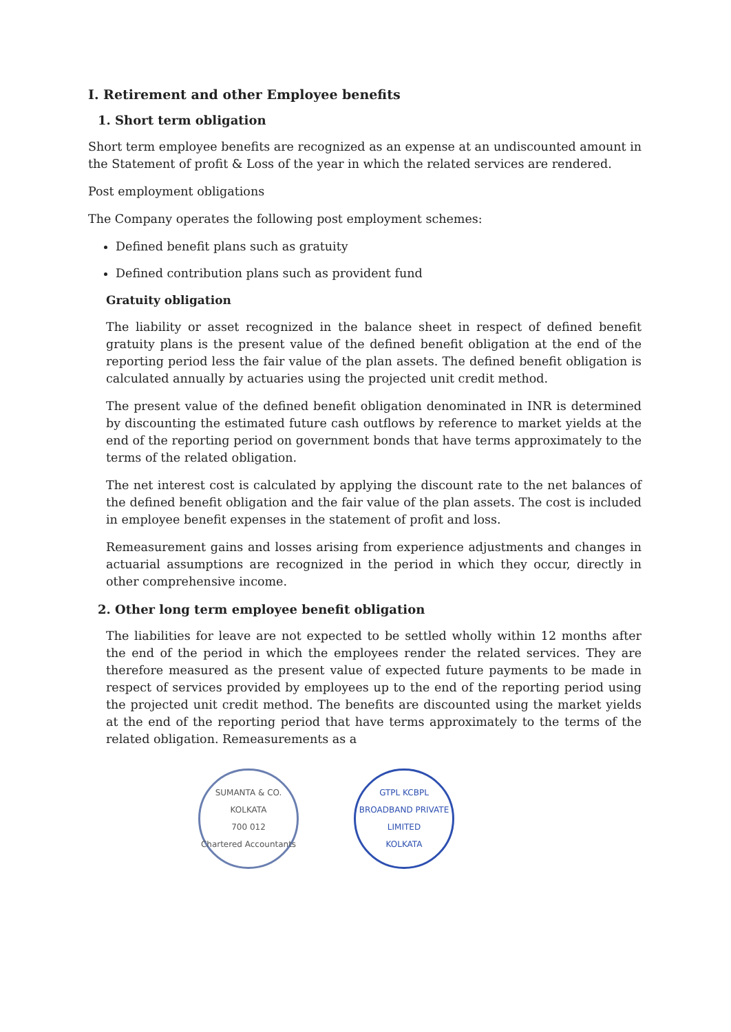I. Retirement and other Employee benefits
1. Short term obligation
Short term employee benefits are recognized as an expense at an undiscounted amount in the Statement of profit & Loss of the year in which the related services are rendered.
Post employment obligations
The Company operates the following post employment schemes:
Defined benefit plans such as gratuity
Defined contribution plans such as provident fund
Gratuity obligation
The liability or asset recognized in the balance sheet in respect of defined benefit gratuity plans is the present value of the defined benefit obligation at the end of the reporting period less the fair value of the plan assets. The defined benefit obligation is calculated annually by actuaries using the projected unit credit method.
The present value of the defined benefit obligation denominated in INR is determined by discounting the estimated future cash outflows by reference to market yields at the end of the reporting period on government bonds that have terms approximately to the terms of the related obligation.
The net interest cost is calculated by applying the discount rate to the net balances of the defined benefit obligation and the fair value of the plan assets. The cost is included in employee benefit expenses in the statement of profit and loss.
Remeasurement gains and losses arising from experience adjustments and changes in actuarial assumptions are recognized in the period in which they occur, directly in other comprehensive income.
2. Other long term employee benefit obligation
The liabilities for leave are not expected to be settled wholly within 12 months after the end of the period in which the employees render the related services. They are therefore measured as the present value of expected future payments to be made in respect of services provided by employees up to the end of the reporting period using the projected unit credit method. The benefits are discounted using the market yields at the end of the reporting period that have terms approximately to the terms of the related obligation. Remeasurements as a
SUMANTA & CO.
KOLKATA
700 012
Chartered Accountants
GTPL KCBPL BROADBAND PRIVATE LIMITED
KOLKATA